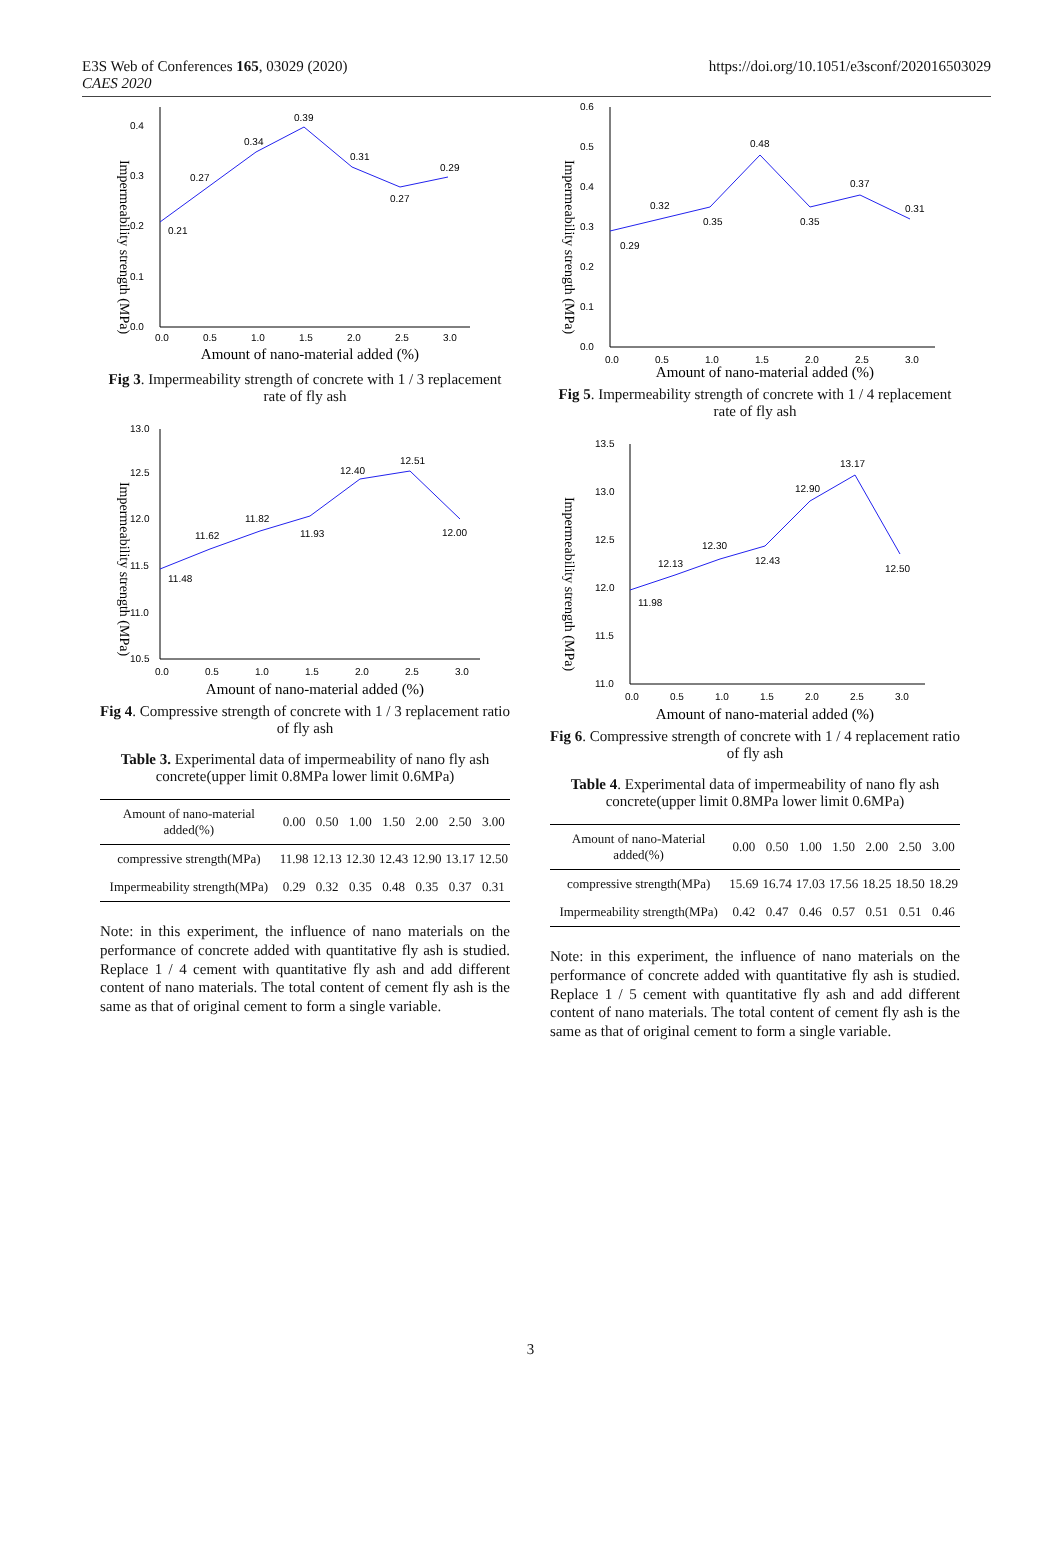E3S Web of Conferences 165, 03029 (2020)
CAES 2020
https://doi.org/10.1051/e3sconf/202016503029
Impermeability strength (MPa)
0.0
0.1
0.2
0.3
0.4
0.0
0.5
1.0
1.5
2.0
2.5
3.0
0.21
0.27
0.34
0.39
0.31
0.27
0.29
Amount of nano-material added (%)
Fig 3. Impermeability strength of concrete with 1 / 3 replacement rate of fly ash
Impermeability strength (MPa)
10.5
11.0
11.5
12.0
12.5
13.0
0.0
0.5
1.0
1.5
2.0
2.5
3.0
11.48
11.62
11.82
11.93
12.40
12.51
12.00
Amount of nano-material added (%)
Fig 4. Compressive strength of concrete with 1 / 3 replacement ratio of fly ash
Table 3. Experimental data of impermeability of nano fly ash concrete(upper limit 0.8MPa lower limit 0.6MPa)
| Amount of nano-material added(%) | 0.00 | 0.50 | 1.00 | 1.50 | 2.00 | 2.50 | 3.00 |
| compressive strength(MPa) | 11.98 | 12.13 | 12.30 | 12.43 | 12.90 | 13.17 | 12.50 |
| Impermeability strength(MPa) | 0.29 | 0.32 | 0.35 | 0.48 | 0.35 | 0.37 | 0.31 |
Note: in this experiment, the influence of nano materials on the performance of concrete added with quantitative fly ash is studied. Replace 1 / 4 cement with quantitative fly ash and add different content of nano materials. The total content of cement fly ash is the same as that of original cement to form a single variable.
Impermeability strength (MPa)
0.0
0.1
0.2
0.3
0.4
0.5
0.6
0.0
0.5
1.0
1.5
2.0
2.5
3.0
0.29
0.32
0.35
0.48
0.35
0.37
0.31
Amount of nano-material added (%)
Fig 5. Impermeability strength of concrete with 1 / 4 replacement rate of fly ash
Impermeability strength (MPa)
11.0
11.5
12.0
12.5
13.0
13.5
0.0
0.5
1.0
1.5
2.0
2.5
3.0
11.98
12.13
12.30
12.43
12.90
13.17
12.50
Amount of nano-material added (%)
Fig 6. Compressive strength of concrete with 1 / 4 replacement ratio of fly ash
Table 4. Experimental data of impermeability of nano fly ash concrete(upper limit 0.8MPa lower limit 0.6MPa)
| Amount of nano-Material added(%) | 0.00 | 0.50 | 1.00 | 1.50 | 2.00 | 2.50 | 3.00 |
| compressive strength(MPa) | 15.69 | 16.74 | 17.03 | 17.56 | 18.25 | 18.50 | 18.29 |
| Impermeability strength(MPa) | 0.42 | 0.47 | 0.46 | 0.57 | 0.51 | 0.51 | 0.46 |
Note: in this experiment, the influence of nano materials on the performance of concrete added with quantitative fly ash is studied. Replace 1 / 5 cement with quantitative fly ash and add different content of nano materials. The total content of cement fly ash is the same as that of original cement to form a single variable.
3